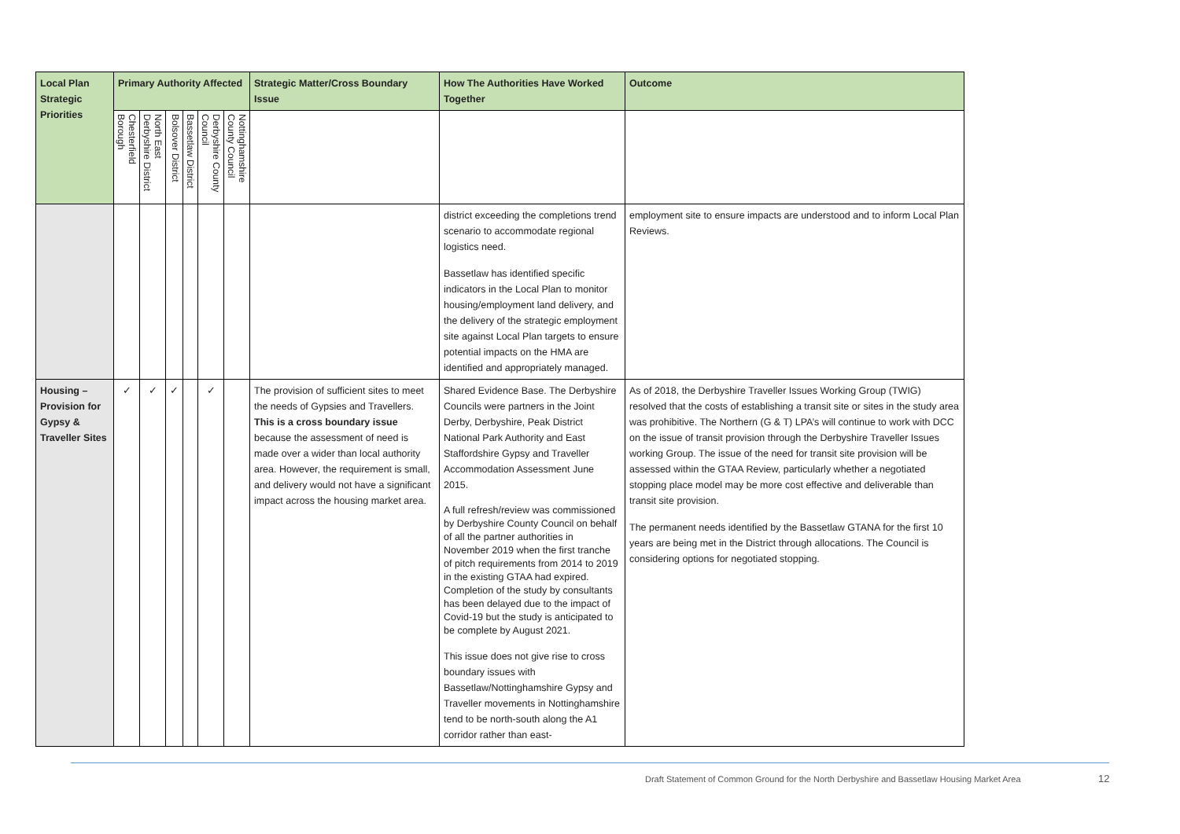| Local Plan Strategic Priorities | Primary Authority Affected | | | | | | Strategic Matter/Cross Boundary Issue | How The Authorities Have Worked Together | Outcome |
| --- | --- | --- | --- | --- | --- | --- | --- | --- | --- |
| | Chesterfield Borough | North East Derbyshire District | Bolsover District | Bassetlaw District | Derbyshire County Council | Nottinghamshire County Council | | | |
| | | | | | | | | district exceeding the completions trend scenario to accommodate regional logistics need. Bassetlaw has identified specific indicators in the Local Plan to monitor housing/employment land delivery, and the delivery of the strategic employment site against Local Plan targets to ensure potential impacts on the HMA are identified and appropriately managed. | employment site to ensure impacts are understood and to inform Local Plan Reviews. |
| Housing – Provision for Gypsy & Traveller Sites | ✓ | ✓ | ✓ | | ✓ | | The provision of sufficient sites to meet the needs of Gypsies and Travellers. This is a cross boundary issue because the assessment of need is made over a wider than local authority area. However, the requirement is small, and delivery would not have a significant impact across the housing market area. | Shared Evidence Base. The Derbyshire Councils were partners in the Joint Derby, Derbyshire, Peak District National Park Authority and East Staffordshire Gypsy and Traveller Accommodation Assessment June 2015. A full refresh/review was commissioned by Derbyshire County Council on behalf of all the partner authorities in November 2019 when the first tranche of pitch requirements from 2014 to 2019 in the existing GTAA had expired. Completion of the study by consultants has been delayed due to the impact of Covid-19 but the study is anticipated to be complete by August 2021. This issue does not give rise to cross boundary issues with Bassetlaw/Nottinghamshire Gypsy and Traveller movements in Nottinghamshire tend to be north-south along the A1 corridor rather than east- | As of 2018, the Derbyshire Traveller Issues Working Group (TWIG) resolved that the costs of establishing a transit site or sites in the study area was prohibitive. The Northern (G & T) LPA’s will continue to work with DCC on the issue of transit provision through the Derbyshire Traveller Issues working Group. The issue of the need for transit site provision will be assessed within the GTAA Review, particularly whether a negotiated stopping place model may be more cost effective and deliverable than transit site provision. The permanent needs identified by the Bassetlaw GTANA for the first 10 years are being met in the District through allocations. The Council is considering options for negotiated stopping. |
Draft Statement of Common Ground for the North Derbyshire and Bassetlaw Housing Market Area
12